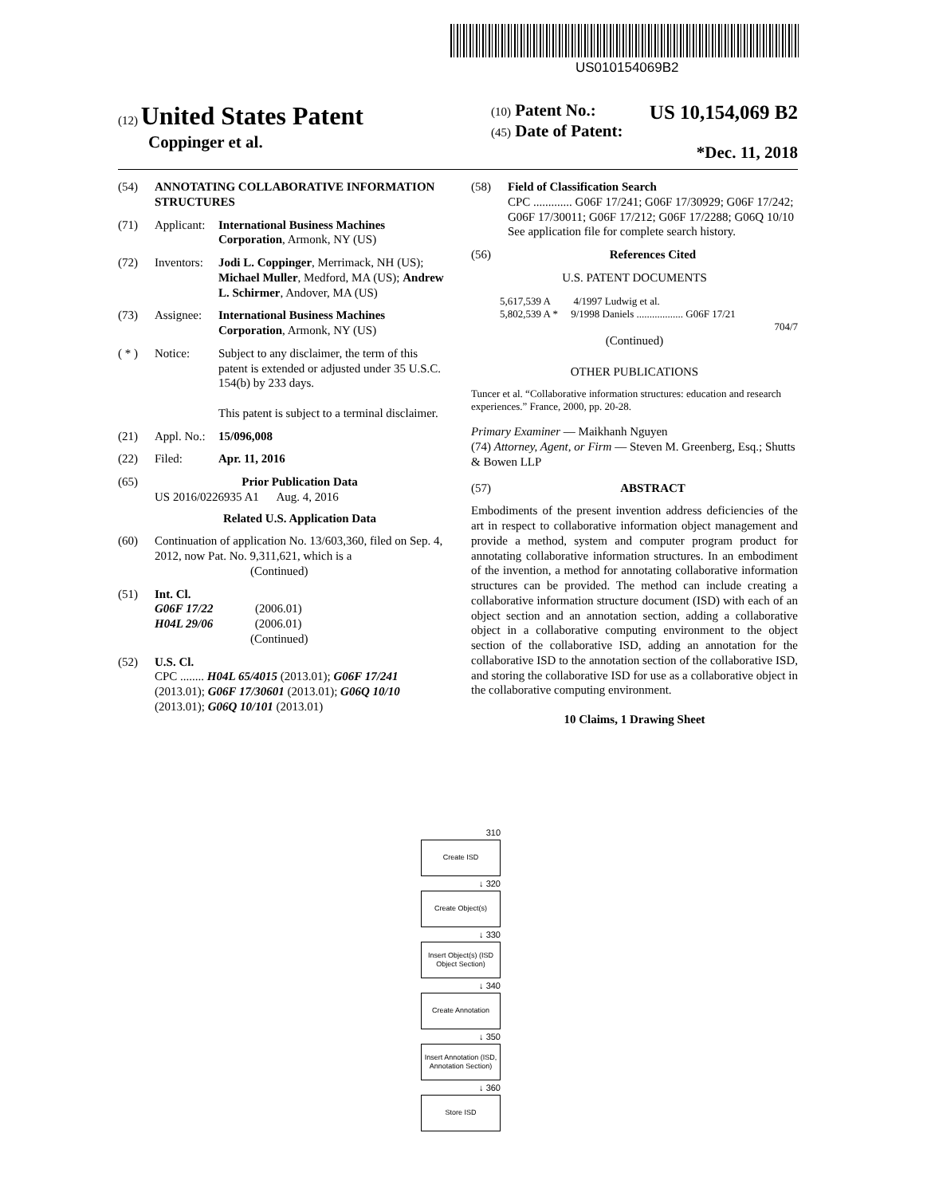US010154069B2
(12) United States Patent
Coppinger et al.
(10) Patent No.: US 10,154,069 B2
(45) Date of Patent: *Dec. 11, 2018
(54) ANNOTATING COLLABORATIVE INFORMATION STRUCTURES
(71) Applicant: International Business Machines Corporation, Armonk, NY (US)
(72) Inventors: Jodi L. Coppinger, Merrimack, NH (US); Michael Muller, Medford, MA (US); Andrew L. Schirmer, Andover, MA (US)
(73) Assignee: International Business Machines Corporation, Armonk, NY (US)
( * ) Notice: Subject to any disclaimer, the term of this patent is extended or adjusted under 35 U.S.C. 154(b) by 233 days.
This patent is subject to a terminal disclaimer.
(21) Appl. No.: 15/096,008
(22) Filed: Apr. 11, 2016
(65) Prior Publication Data
US 2016/0226935 A1 Aug. 4, 2016
Related U.S. Application Data
(60) Continuation of application No. 13/603,360, filed on Sep. 4, 2012, now Pat. No. 9,311,621, which is a
(Continued)
(51) Int. Cl.
G06F 17/22 (2006.01)
H04L 29/06 (2006.01)
(Continued)
(52) U.S. Cl.
CPC ........ H04L 65/4015 (2013.01); G06F 17/241 (2013.01); G06F 17/30601 (2013.01); G06Q 10/10 (2013.01); G06Q 10/101 (2013.01)
(58) Field of Classification Search
CPC ............. G06F 17/241; G06F 17/30929; G06F 17/242; G06F 17/30011; G06F 17/212; G06F 17/2288; G06Q 10/10
See application file for complete search history.
(56) References Cited
U.S. PATENT DOCUMENTS
5,617,539 A 4/1997 Ludwig et al.
5,802,539 A * 9/1998 Daniels .................. G06F 17/21
704/7
(Continued)
OTHER PUBLICATIONS
Tuncer et al. “Collaborative information structures: education and research experiences.” France, 2000, pp. 20-28.
Primary Examiner — Maikhanh Nguyen
(74) Attorney, Agent, or Firm — Steven M. Greenberg, Esq.; Shutts & Bowen LLP
(57) ABSTRACT
Embodiments of the present invention address deficiencies of the art in respect to collaborative information object management and provide a method, system and computer program product for annotating collaborative information structures. In an embodiment of the invention, a method for annotating collaborative information structures can be provided. The method can include creating a collaborative information structure document (ISD) with each of an object section and an annotation section, adding a collaborative object in a collaborative computing environment to the object section of the collaborative ISD, adding an annotation for the collaborative ISD to the annotation section of the collaborative ISD, and storing the collaborative ISD for use as a collaborative object in the collaborative computing environment.
10 Claims, 1 Drawing Sheet
310
Create ISD
↓ 320
Create Object(s)
↓ 330
Insert Object(s) (ISD Object Section)
↓ 340
Create Annotation
↓ 350
Insert Annotation (ISD, Annotation Section)
↓ 360
Store ISD